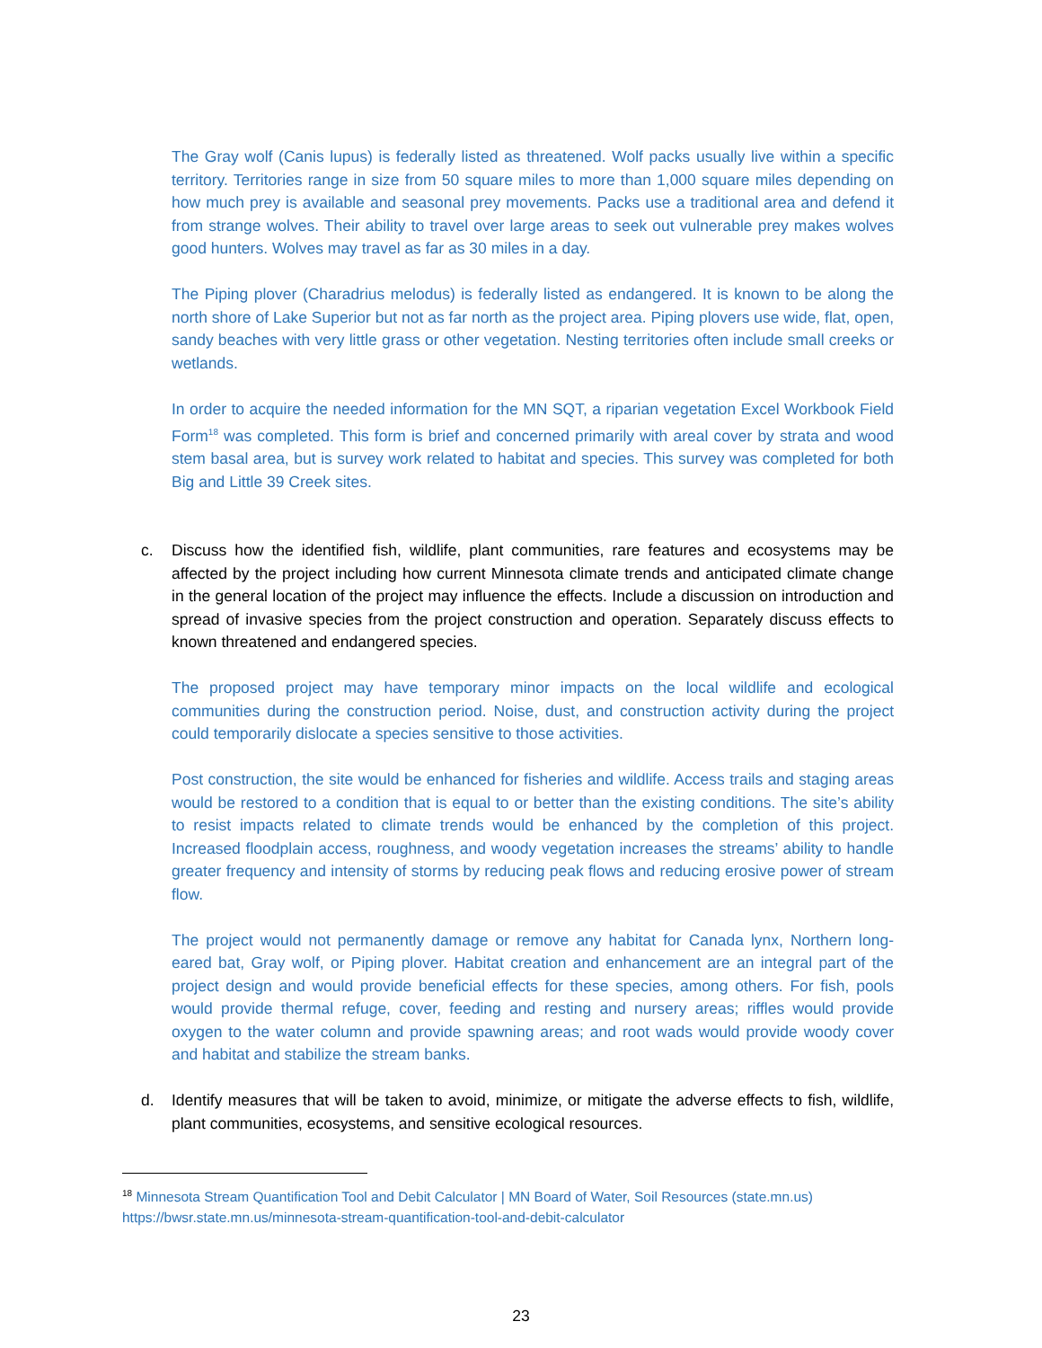The Gray wolf (Canis lupus) is federally listed as threatened. Wolf packs usually live within a specific territory. Territories range in size from 50 square miles to more than 1,000 square miles depending on how much prey is available and seasonal prey movements. Packs use a traditional area and defend it from strange wolves. Their ability to travel over large areas to seek out vulnerable prey makes wolves good hunters. Wolves may travel as far as 30 miles in a day.
The Piping plover (Charadrius melodus) is federally listed as endangered. It is known to be along the north shore of Lake Superior but not as far north as the project area. Piping plovers use wide, flat, open, sandy beaches with very little grass or other vegetation. Nesting territories often include small creeks or wetlands.
In order to acquire the needed information for the MN SQT, a riparian vegetation Excel Workbook Field Form<sup>18</sup> was completed. This form is brief and concerned primarily with areal cover by strata and wood stem basal area, but is survey work related to habitat and species. This survey was completed for both Big and Little 39 Creek sites.
c. Discuss how the identified fish, wildlife, plant communities, rare features and ecosystems may be affected by the project including how current Minnesota climate trends and anticipated climate change in the general location of the project may influence the effects. Include a discussion on introduction and spread of invasive species from the project construction and operation. Separately discuss effects to known threatened and endangered species.
The proposed project may have temporary minor impacts on the local wildlife and ecological communities during the construction period. Noise, dust, and construction activity during the project could temporarily dislocate a species sensitive to those activities.
Post construction, the site would be enhanced for fisheries and wildlife. Access trails and staging areas would be restored to a condition that is equal to or better than the existing conditions. The site’s ability to resist impacts related to climate trends would be enhanced by the completion of this project. Increased floodplain access, roughness, and woody vegetation increases the streams’ ability to handle greater frequency and intensity of storms by reducing peak flows and reducing erosive power of stream flow.
The project would not permanently damage or remove any habitat for Canada lynx, Northern long-eared bat, Gray wolf, or Piping plover. Habitat creation and enhancement are an integral part of the project design and would provide beneficial effects for these species, among others. For fish, pools would provide thermal refuge, cover, feeding and resting and nursery areas; riffles would provide oxygen to the water column and provide spawning areas; and root wads would provide woody cover and habitat and stabilize the stream banks.
d. Identify measures that will be taken to avoid, minimize, or mitigate the adverse effects to fish, wildlife, plant communities, ecosystems, and sensitive ecological resources.
<sup>18</sup> Minnesota Stream Quantification Tool and Debit Calculator | MN Board of Water, Soil Resources (state.mn.us)
https://bwsr.state.mn.us/minnesota-stream-quantification-tool-and-debit-calculator
23